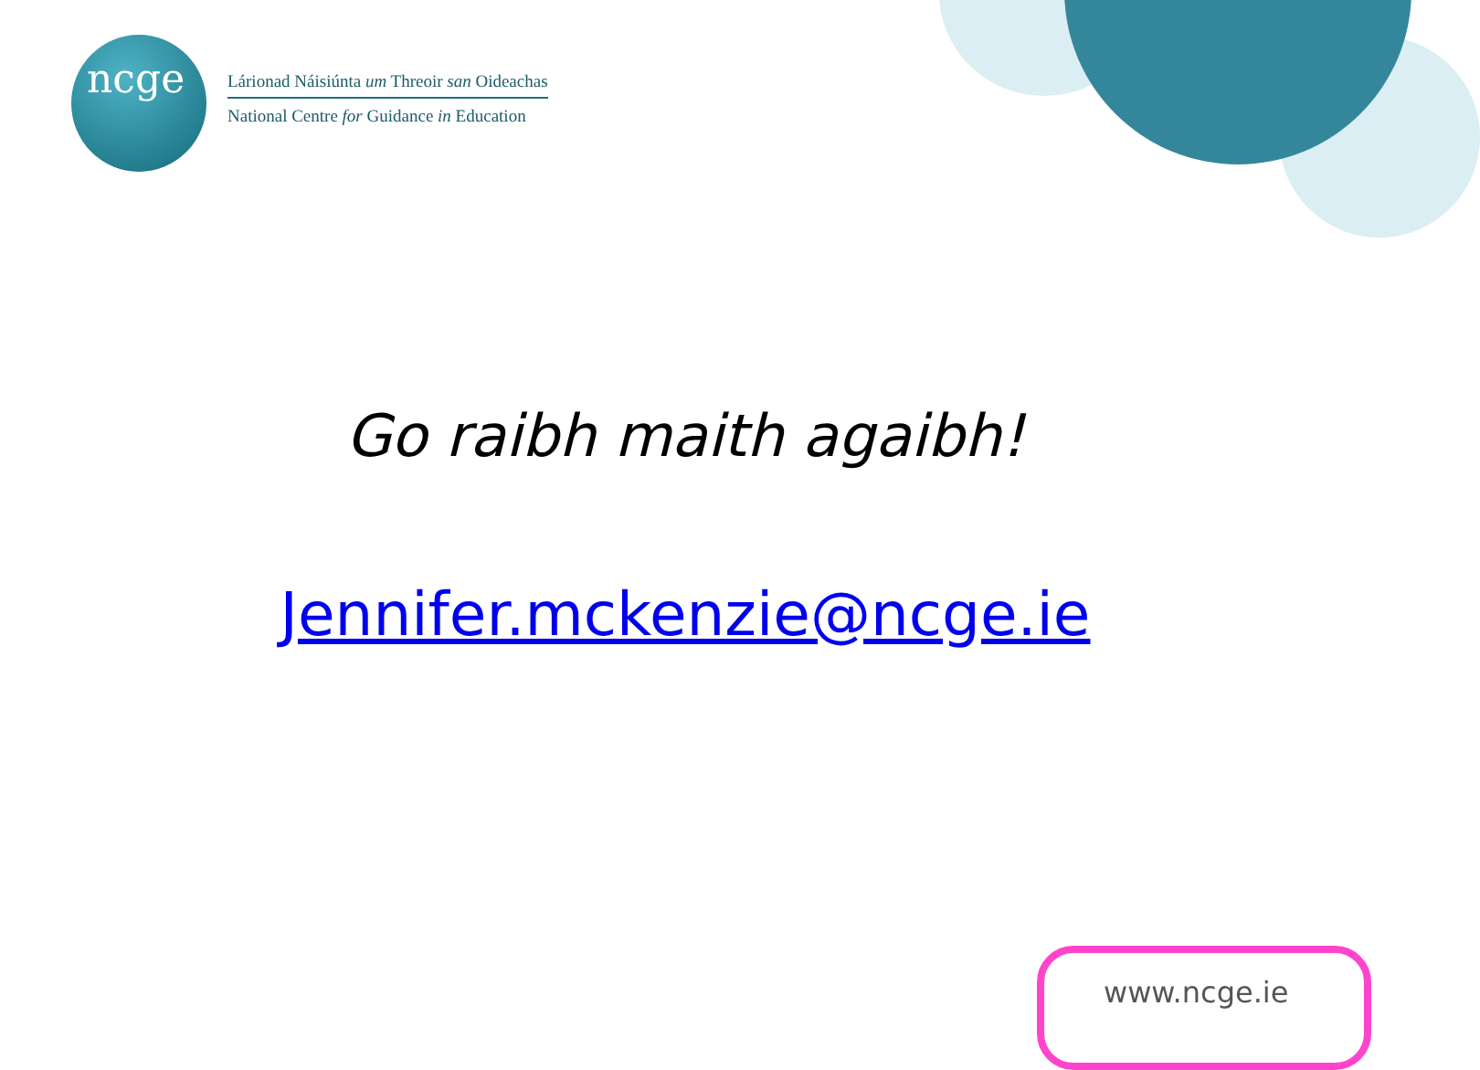ncge
Lárionad Náisiúnta um Threoir san Oideachas
National Centre for Guidance in Education
Go raibh maith agaibh!
Jennifer.mckenzie@ncge.ie
www.ncge.ie